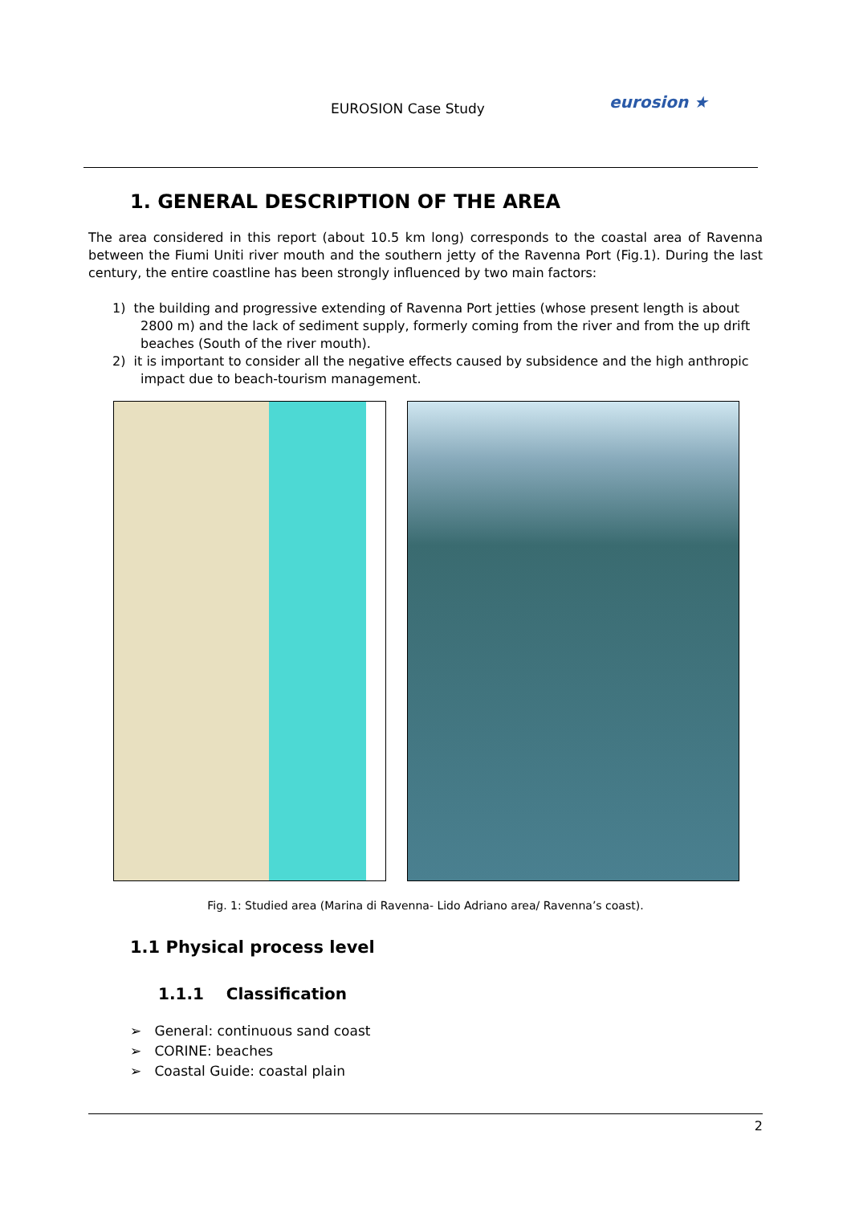EUROSION Case Study eurosion ★
1. GENERAL DESCRIPTION OF THE AREA
The area considered in this report (about 10.5 km long) corresponds to the coastal area of Ravenna between the Fiumi Uniti river mouth and the southern jetty of the Ravenna Port (Fig.1). During the last century, the entire coastline has been strongly influenced by two main factors:
1) the building and progressive extending of Ravenna Port jetties (whose present length is about 2800 m) and the lack of sediment supply, formerly coming from the river and from the up drift beaches (South of the river mouth).
2) it is important to consider all the negative effects caused by subsidence and the high anthropic impact due to beach-tourism management.
Fig. 1: Studied area (Marina di Ravenna- Lido Adriano area/ Ravenna’s coast).
1.1 Physical process level
1.1.1 Classification
➢ General: continuous sand coast
➢ CORINE: beaches
➢ Coastal Guide: coastal plain
2